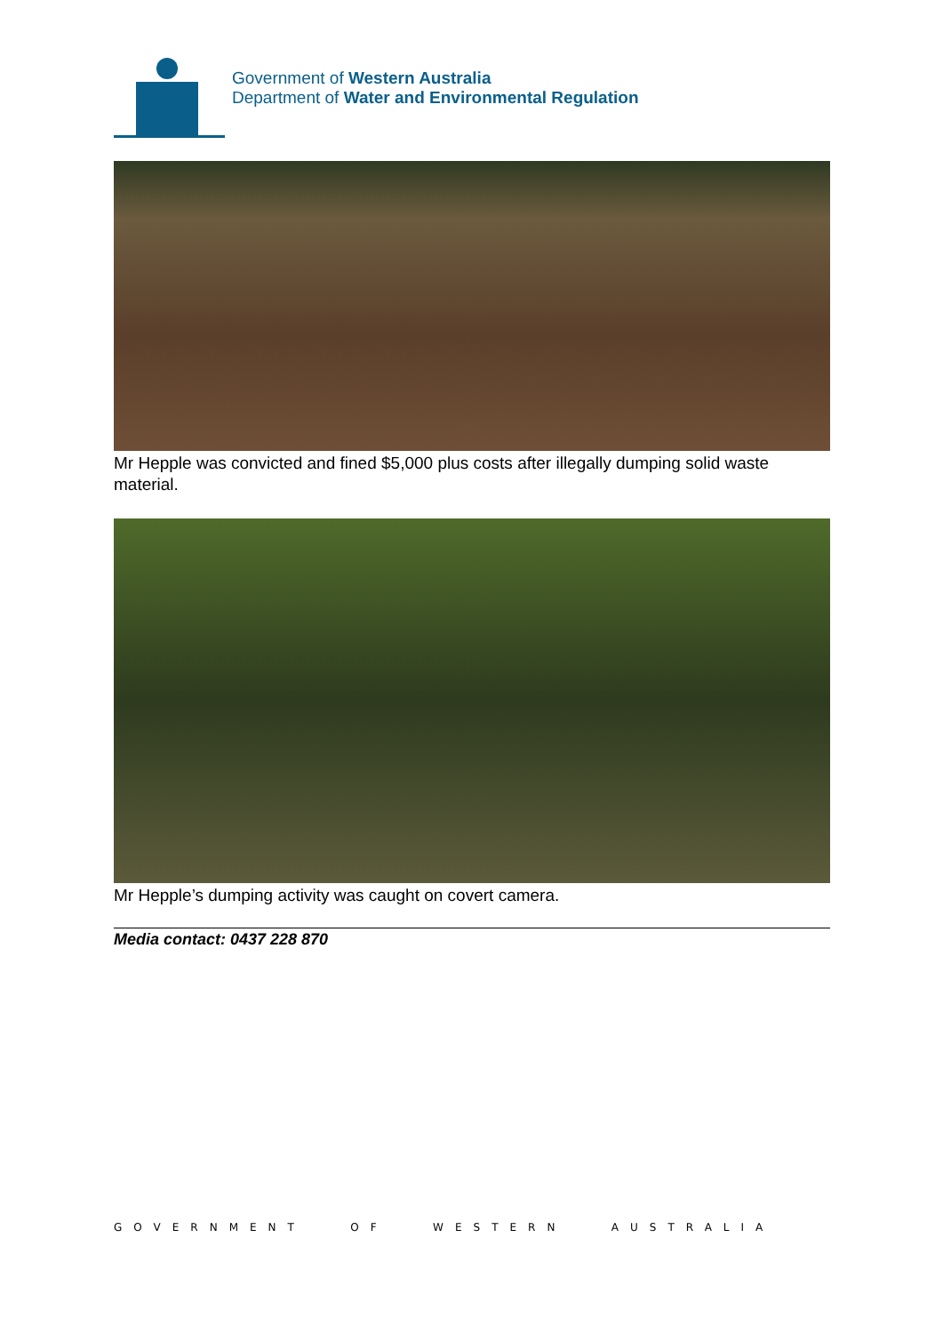Government of Western Australia
Department of Water and Environmental Regulation
Mr Hepple was convicted and fined $5,000 plus costs after illegally dumping solid waste material.
Mr Hepple’s dumping activity was caught on covert camera.
Media contact: 0437 228 870
GOVERNMENT OF WESTERN AUSTRALIA